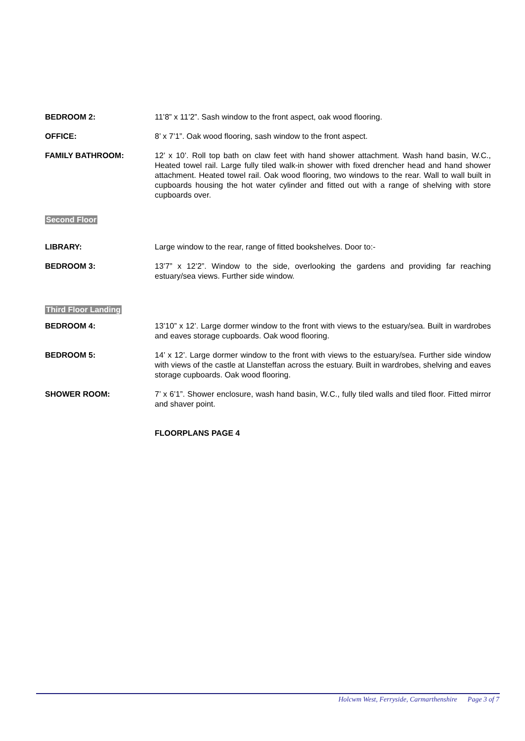BEDROOM 2: 11’8” x 11’2”. Sash window to the front aspect, oak wood flooring.
OFFICE: 8’ x 7’1”. Oak wood flooring, sash window to the front aspect.
FAMILY BATHROOM: 12’ x 10’. Roll top bath on claw feet with hand shower attachment. Wash hand basin, W.C., Heated towel rail. Large fully tiled walk-in shower with fixed drencher head and hand shower attachment. Heated towel rail. Oak wood flooring, two windows to the rear. Wall to wall built in cupboards housing the hot water cylinder and fitted out with a range of shelving with store cupboards over.
Second Floor
LIBRARY: Large window to the rear, range of fitted bookshelves. Door to:-
BEDROOM 3: 13’7” x 12’2”. Window to the side, overlooking the gardens and providing far reaching estuary/sea views. Further side window.
Third Floor Landing
BEDROOM 4: 13’10” x 12’. Large dormer window to the front with views to the estuary/sea. Built in wardrobes and eaves storage cupboards. Oak wood flooring.
BEDROOM 5: 14’ x 12’. Large dormer window to the front with views to the estuary/sea. Further side window with views of the castle at Llansteffan across the estuary. Built in wardrobes, shelving and eaves storage cupboards. Oak wood flooring.
SHOWER ROOM: 7’ x 6’1”. Shower enclosure, wash hand basin, W.C., fully tiled walls and tiled floor. Fitted mirror and shaver point.
FLOORPLANS PAGE 4
Holcwm West, Ferryside, Carmarthenshire Page 3 of 7